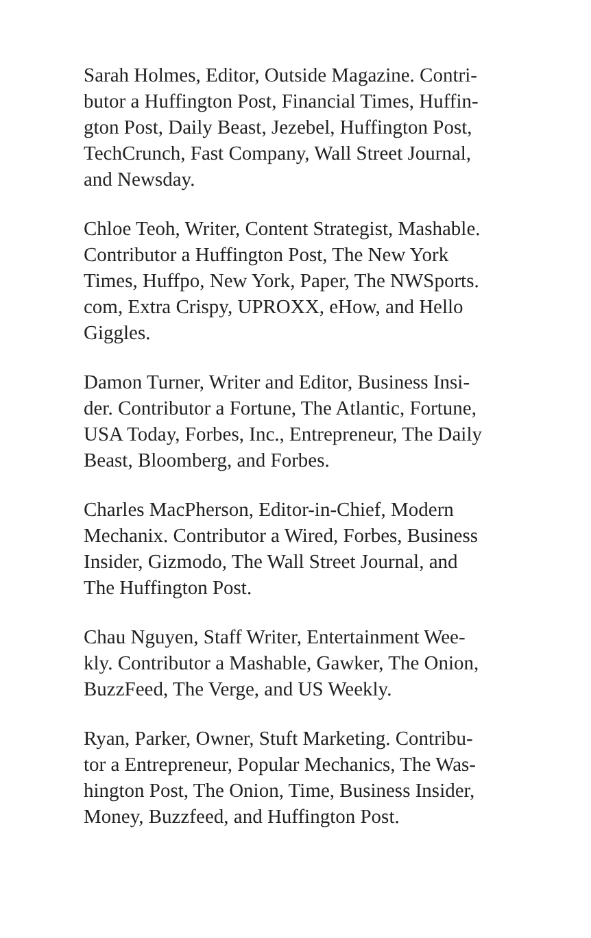Sarah Holmes, Editor, Outside Magazine. Contri-
butor a Huffington Post, Financial Times, Huffin-
gton Post, Daily Beast, Jezebel, Huffington Post,
TechCrunch, Fast Company, Wall Street Journal,
and Newsday.
Chloe Teoh, Writer, Content Strategist, Mashable.
Contributor a Huffington Post, The New York
Times, Huffpo, New York, Paper, The NWSports.
com, Extra Crispy, UPROXX, eHow, and Hello
Giggles.
Damon Turner, Writer and Editor, Business Insi-
der. Contributor a Fortune, The Atlantic, Fortune,
USA Today, Forbes, Inc., Entrepreneur, The Daily
Beast, Bloomberg, and Forbes.
Charles MacPherson, Editor-in-Chief, Modern
Mechanix. Contributor a Wired, Forbes, Business
Insider, Gizmodo, The Wall Street Journal, and
The Huffington Post.
Chau Nguyen, Staff Writer, Entertainment Wee-
kly. Contributor a Mashable, Gawker, The Onion,
BuzzFeed, The Verge, and US Weekly.
Ryan, Parker, Owner, Stuft Marketing. Contribu-
tor a Entrepreneur, Popular Mechanics, The Was-
hington Post, The Onion, Time, Business Insider,
Money, Buzzfeed, and Huffington Post.